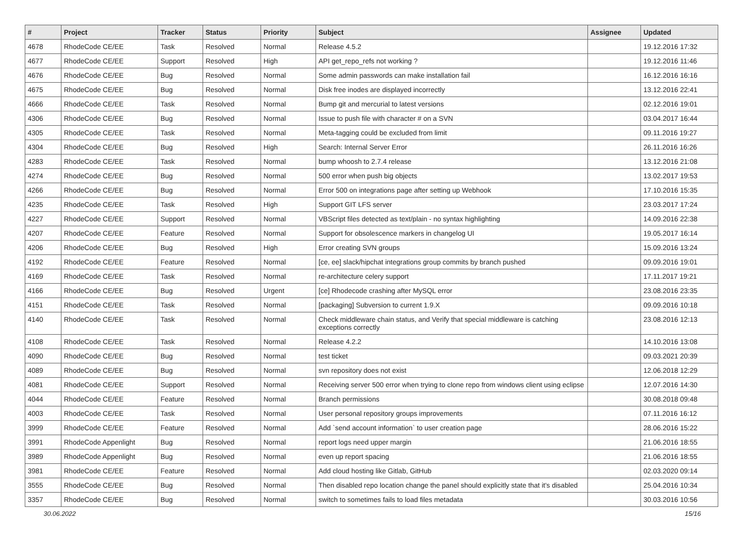| # | Project | Tracker | Status | Priority | Subject | Assignee | Updated |
| --- | --- | --- | --- | --- | --- | --- | --- |
| 4678 | RhodeCode CE/EE | Task | Resolved | Normal | Release 4.5.2 | | 19.12.2016 17:32 |
| 4677 | RhodeCode CE/EE | Support | Resolved | High | API get_repo_refs not working ? | | 19.12.2016 11:46 |
| 4676 | RhodeCode CE/EE | Bug | Resolved | Normal | Some admin passwords can make installation fail | | 16.12.2016 16:16 |
| 4675 | RhodeCode CE/EE | Bug | Resolved | Normal | Disk free inodes are displayed incorrectly | | 13.12.2016 22:41 |
| 4666 | RhodeCode CE/EE | Task | Resolved | Normal | Bump git and mercurial to latest versions | | 02.12.2016 19:01 |
| 4306 | RhodeCode CE/EE | Bug | Resolved | Normal | Issue to push file with character # on a SVN | | 03.04.2017 16:44 |
| 4305 | RhodeCode CE/EE | Task | Resolved | Normal | Meta-tagging could be excluded from limit | | 09.11.2016 19:27 |
| 4304 | RhodeCode CE/EE | Bug | Resolved | High | Search: Internal Server Error | | 26.11.2016 16:26 |
| 4283 | RhodeCode CE/EE | Task | Resolved | Normal | bump whoosh to 2.7.4 release | | 13.12.2016 21:08 |
| 4274 | RhodeCode CE/EE | Bug | Resolved | Normal | 500 error when push big objects | | 13.02.2017 19:53 |
| 4266 | RhodeCode CE/EE | Bug | Resolved | Normal | Error 500 on integrations page after setting up Webhook | | 17.10.2016 15:35 |
| 4235 | RhodeCode CE/EE | Task | Resolved | High | Support GIT LFS server | | 23.03.2017 17:24 |
| 4227 | RhodeCode CE/EE | Support | Resolved | Normal | VBScript files detected as text/plain - no syntax highlighting | | 14.09.2016 22:38 |
| 4207 | RhodeCode CE/EE | Feature | Resolved | Normal | Support for obsolescence markers in changelog UI | | 19.05.2017 16:14 |
| 4206 | RhodeCode CE/EE | Bug | Resolved | High | Error creating SVN groups | | 15.09.2016 13:24 |
| 4192 | RhodeCode CE/EE | Feature | Resolved | Normal | [ce, ee] slack/hipchat integrations group commits by branch pushed | | 09.09.2016 19:01 |
| 4169 | RhodeCode CE/EE | Task | Resolved | Normal | re-architecture celery support | | 17.11.2017 19:21 |
| 4166 | RhodeCode CE/EE | Bug | Resolved | Urgent | [ce] Rhodecode crashing after MySQL error | | 23.08.2016 23:35 |
| 4151 | RhodeCode CE/EE | Task | Resolved | Normal | [packaging] Subversion to current 1.9.X | | 09.09.2016 10:18 |
| 4140 | RhodeCode CE/EE | Task | Resolved | Normal | Check middleware chain status, and Verify that special middleware is catching exceptions correctly | | 23.08.2016 12:13 |
| 4108 | RhodeCode CE/EE | Task | Resolved | Normal | Release 4.2.2 | | 14.10.2016 13:08 |
| 4090 | RhodeCode CE/EE | Bug | Resolved | Normal | test ticket | | 09.03.2021 20:39 |
| 4089 | RhodeCode CE/EE | Bug | Resolved | Normal | svn repository does not exist | | 12.06.2018 12:29 |
| 4081 | RhodeCode CE/EE | Support | Resolved | Normal | Receiving server 500 error when trying to clone repo from windows client using eclipse | | 12.07.2016 14:30 |
| 4044 | RhodeCode CE/EE | Feature | Resolved | Normal | Branch permissions | | 30.08.2018 09:48 |
| 4003 | RhodeCode CE/EE | Task | Resolved | Normal | User personal repository groups improvements | | 07.11.2016 16:12 |
| 3999 | RhodeCode CE/EE | Feature | Resolved | Normal | Add `send account information` to user creation page | | 28.06.2016 15:22 |
| 3991 | RhodeCode Appenlight | Bug | Resolved | Normal | report logs need upper margin | | 21.06.2016 18:55 |
| 3989 | RhodeCode Appenlight | Bug | Resolved | Normal | even up report spacing | | 21.06.2016 18:55 |
| 3981 | RhodeCode CE/EE | Feature | Resolved | Normal | Add cloud hosting like Gitlab, GitHub | | 02.03.2020 09:14 |
| 3555 | RhodeCode CE/EE | Bug | Resolved | Normal | Then disabled repo location change the panel should explicitly state that it's disabled | | 25.04.2016 10:34 |
| 3357 | RhodeCode CE/EE | Bug | Resolved | Normal | switch to sometimes fails to load files metadata | | 30.03.2016 10:56 |
30.06.2022 15/16